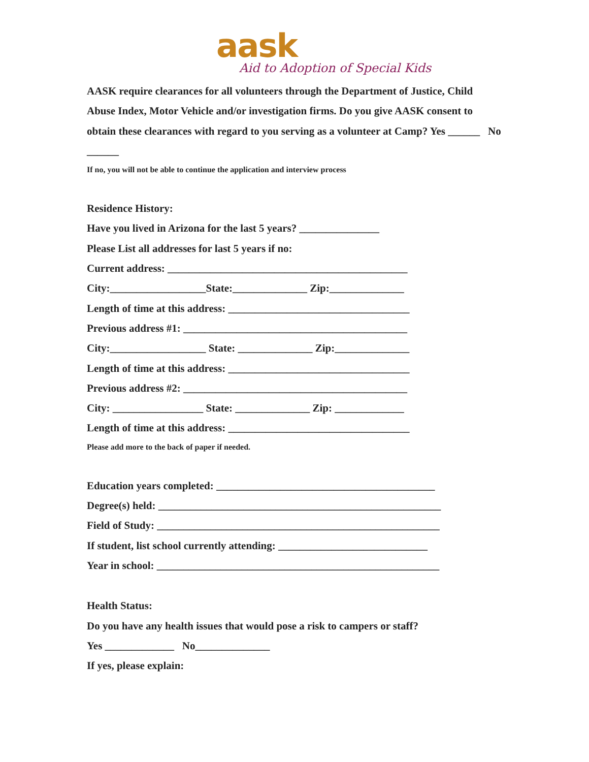aask
Aid to Adoption of Special Kids
AASK require clearances for all volunteers through the Department of Justice, Child Abuse Index, Motor Vehicle and/or investigation firms. Do you give AASK consent to obtain these clearances with regard to you serving as a volunteer at Camp? Yes ______ No ______
If no, you will not be able to continue the application and interview process
Residence History:
Have you lived in Arizona for the last 5 years? _______________
Please List all addresses for last 5 years if no:
Current address: _____________________________________________
City:__________________State:______________ Zip:______________
Length of time at this address: __________________________________
Previous address #1: __________________________________________
City:__________________ State: ______________ Zip:______________
Length of time at this address: __________________________________
Previous address #2: __________________________________________
City: _________________ State: ______________ Zip: _____________
Length of time at this address: __________________________________
Please add more to the back of paper if needed.
Education years completed: _________________________________________
Degree(s) held: _____________________________________________________
Field of Study: _____________________________________________________
If student, list school currently attending: ____________________________
Year in school: _____________________________________________________
Health Status:
Do you have any health issues that would pose a risk to campers or staff?
Yes _____________ No______________
If yes, please explain: